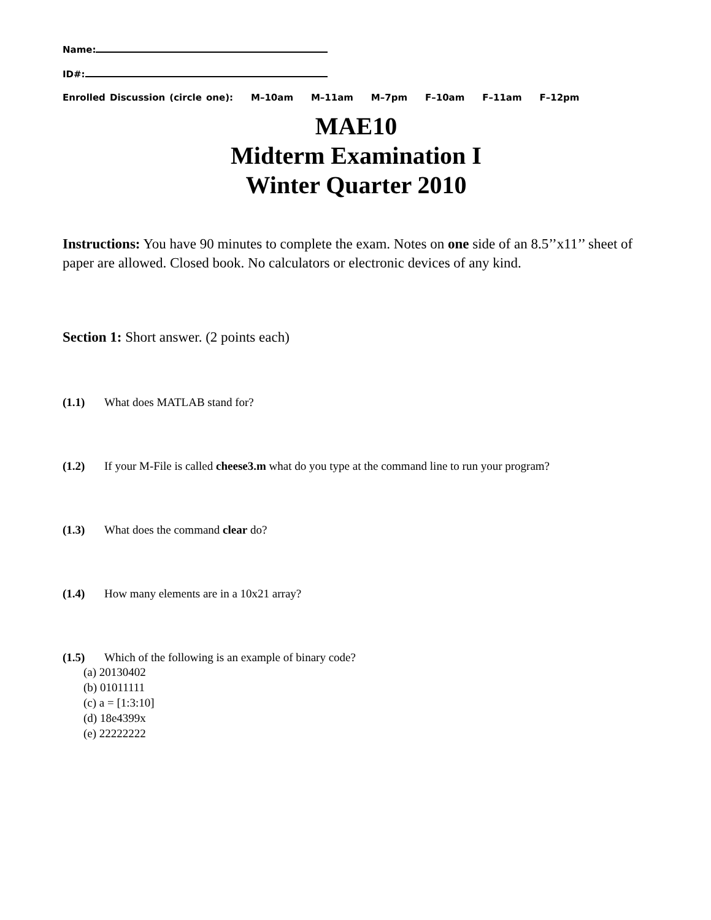Name:
ID#:
Enrolled Discussion (circle one): M–10am M–11am M–7pm F–10am F–11am F–12pm
MAE10
Midterm Examination I
Winter Quarter 2010
Instructions: You have 90 minutes to complete the exam. Notes on one side of an 8.5’’x11’’ sheet of paper are allowed. Closed book. No calculators or electronic devices of any kind.
Section 1: Short answer. (2 points each)
(1.1) What does MATLAB stand for?
(1.2) If your M-File is called cheese3.m what do you type at the command line to run your program?
(1.3) What does the command clear do?
(1.4) How many elements are in a 10x21 array?
(1.5) Which of the following is an example of binary code?
(a) 20130402
(b) 01011111
(c) a = [1:3:10]
(d) 18e4399x
(e) 22222222